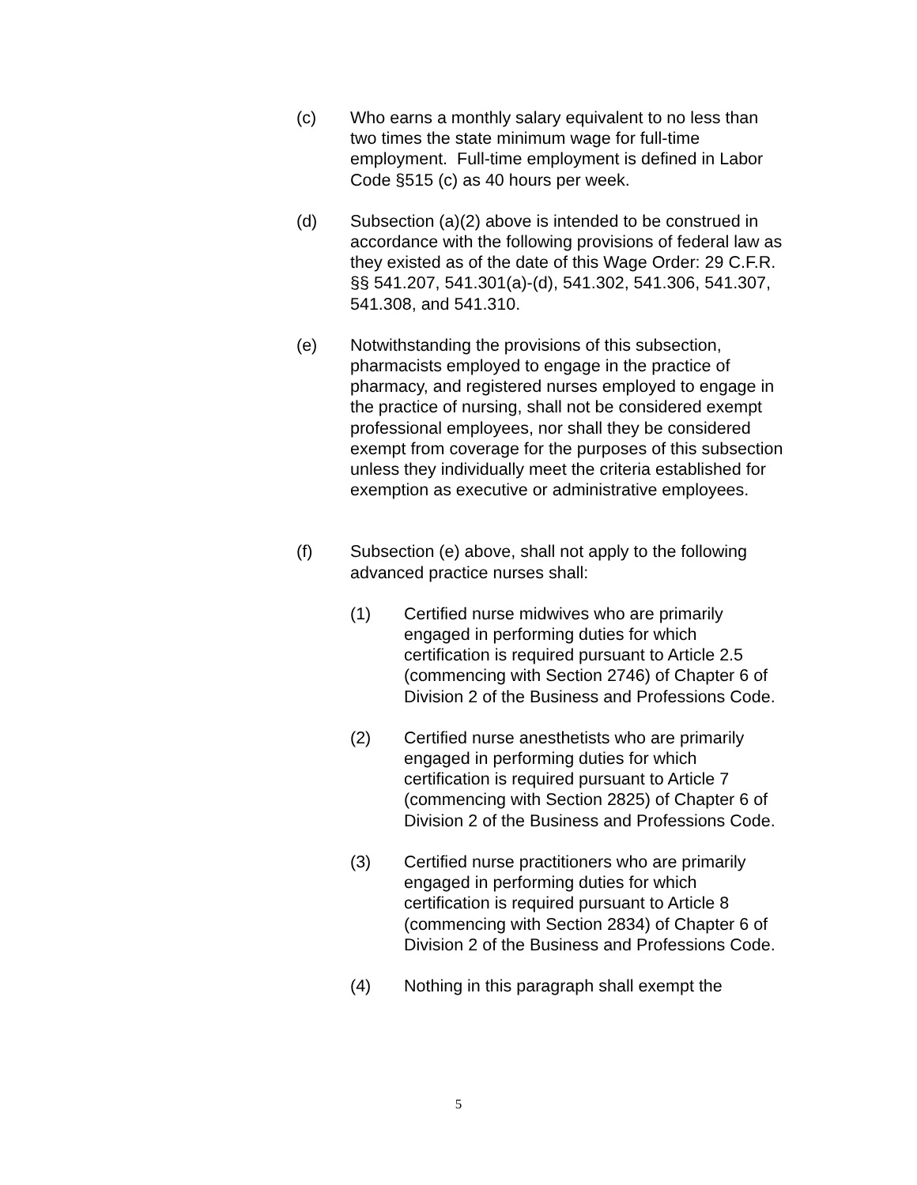(c) Who earns a monthly salary equivalent to no less than two times the state minimum wage for full-time employment. Full-time employment is defined in Labor Code §515 (c) as 40 hours per week.
(d) Subsection (a)(2) above is intended to be construed in accordance with the following provisions of federal law as they existed as of the date of this Wage Order: 29 C.F.R. §§ 541.207, 541.301(a)-(d), 541.302, 541.306, 541.307, 541.308, and 541.310.
(e) Notwithstanding the provisions of this subsection, pharmacists employed to engage in the practice of pharmacy, and registered nurses employed to engage in the practice of nursing, shall not be considered exempt professional employees, nor shall they be considered exempt from coverage for the purposes of this subsection unless they individually meet the criteria established for exemption as executive or administrative employees.
(f) Subsection (e) above, shall not apply to the following advanced practice nurses shall:
(1) Certified nurse midwives who are primarily engaged in performing duties for which certification is required pursuant to Article 2.5 (commencing with Section 2746) of Chapter 6 of Division 2 of the Business and Professions Code.
(2) Certified nurse anesthetists who are primarily engaged in performing duties for which certification is required pursuant to Article 7 (commencing with Section 2825) of Chapter 6 of Division 2 of the Business and Professions Code.
(3) Certified nurse practitioners who are primarily engaged in performing duties for which certification is required pursuant to Article 8 (commencing with Section 2834) of Chapter 6 of Division 2 of the Business and Professions Code.
(4) Nothing in this paragraph shall exempt the
5